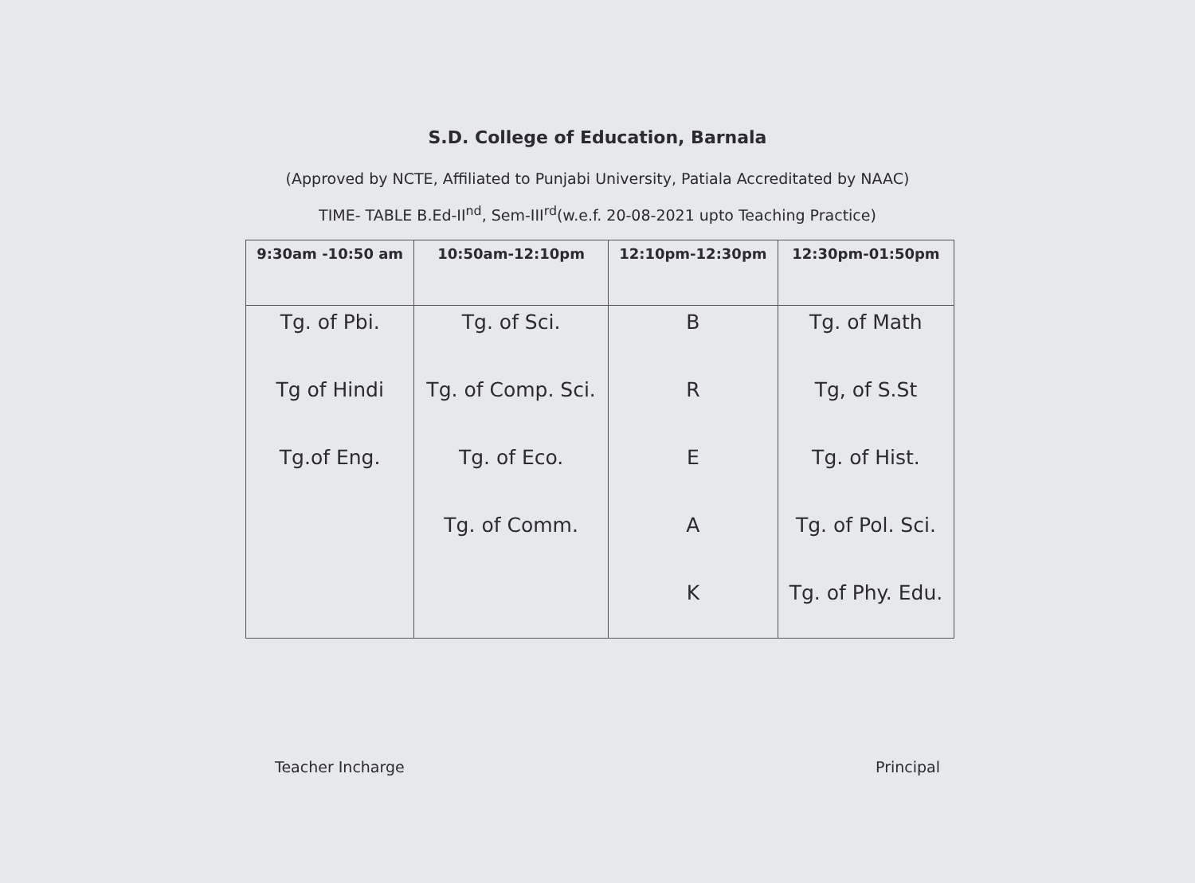S.D. College of Education, Barnala
(Approved by NCTE, Affiliated to Punjabi University, Patiala Accreditated by NAAC)
TIME- TABLE B.Ed-II<sup>nd</sup>, Sem-III<sup>rd</sup>(w.e.f. 20-08-2021 upto Teaching Practice)
| 9:30am -10:50 am | 10:50am-12:10pm | 12:10pm-12:30pm | 12:30pm-01:50pm |
| --- | --- | --- | --- |
| Tg. of Pbi. | Tg. of Sci. | B | Tg. of Math |
| Tg of Hindi | Tg. of Comp. Sci. | R | Tg, of S.St |
| Tg.of Eng. | Tg. of Eco. | E | Tg. of Hist. |
| | Tg. of Comm. | A | Tg. of Pol. Sci. |
| | | K | Tg. of Phy. Edu. |
Teacher Incharge Principal